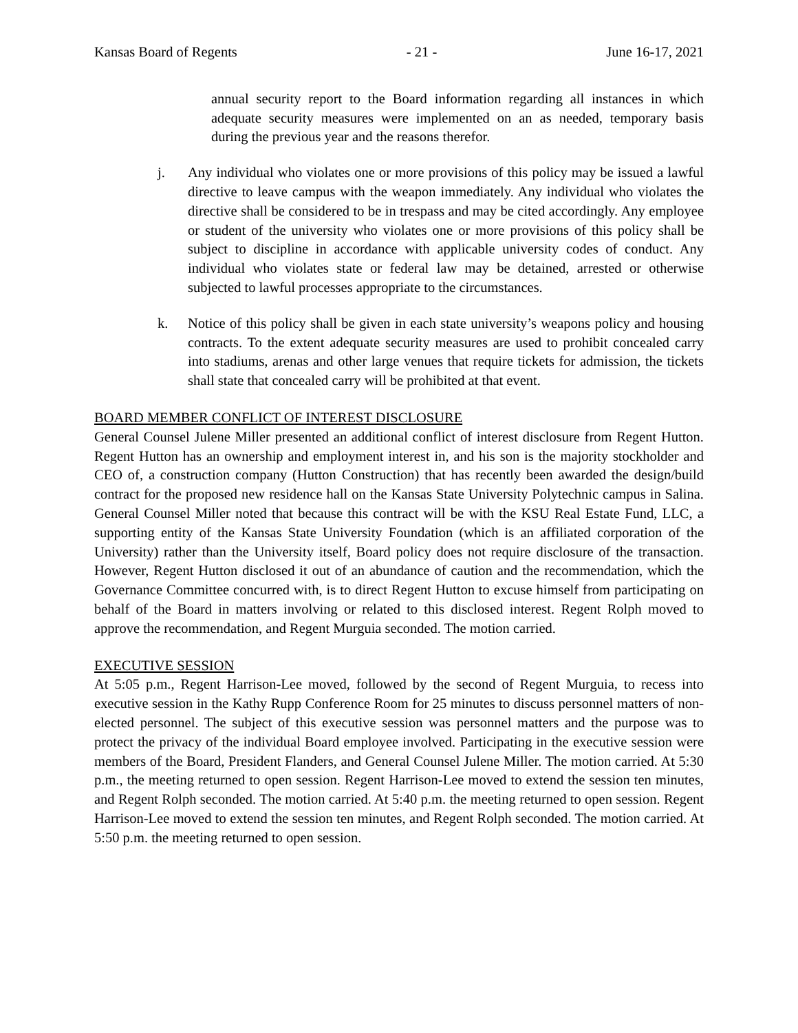Kansas Board of Regents - 21 - June 16-17, 2021
annual security report to the Board information regarding all instances in which adequate security measures were implemented on an as needed, temporary basis during the previous year and the reasons therefor.
j. Any individual who violates one or more provisions of this policy may be issued a lawful directive to leave campus with the weapon immediately. Any individual who violates the directive shall be considered to be in trespass and may be cited accordingly. Any employee or student of the university who violates one or more provisions of this policy shall be subject to discipline in accordance with applicable university codes of conduct. Any individual who violates state or federal law may be detained, arrested or otherwise subjected to lawful processes appropriate to the circumstances.
k. Notice of this policy shall be given in each state university’s weapons policy and housing contracts. To the extent adequate security measures are used to prohibit concealed carry into stadiums, arenas and other large venues that require tickets for admission, the tickets shall state that concealed carry will be prohibited at that event.
BOARD MEMBER CONFLICT OF INTEREST DISCLOSURE
General Counsel Julene Miller presented an additional conflict of interest disclosure from Regent Hutton. Regent Hutton has an ownership and employment interest in, and his son is the majority stockholder and CEO of, a construction company (Hutton Construction) that has recently been awarded the design/build contract for the proposed new residence hall on the Kansas State University Polytechnic campus in Salina. General Counsel Miller noted that because this contract will be with the KSU Real Estate Fund, LLC, a supporting entity of the Kansas State University Foundation (which is an affiliated corporation of the University) rather than the University itself, Board policy does not require disclosure of the transaction. However, Regent Hutton disclosed it out of an abundance of caution and the recommendation, which the Governance Committee concurred with, is to direct Regent Hutton to excuse himself from participating on behalf of the Board in matters involving or related to this disclosed interest. Regent Rolph moved to approve the recommendation, and Regent Murguia seconded. The motion carried.
EXECUTIVE SESSION
At 5:05 p.m., Regent Harrison-Lee moved, followed by the second of Regent Murguia, to recess into executive session in the Kathy Rupp Conference Room for 25 minutes to discuss personnel matters of non-elected personnel. The subject of this executive session was personnel matters and the purpose was to protect the privacy of the individual Board employee involved. Participating in the executive session were members of the Board, President Flanders, and General Counsel Julene Miller. The motion carried. At 5:30 p.m., the meeting returned to open session. Regent Harrison-Lee moved to extend the session ten minutes, and Regent Rolph seconded. The motion carried. At 5:40 p.m. the meeting returned to open session. Regent Harrison-Lee moved to extend the session ten minutes, and Regent Rolph seconded. The motion carried. At 5:50 p.m. the meeting returned to open session.